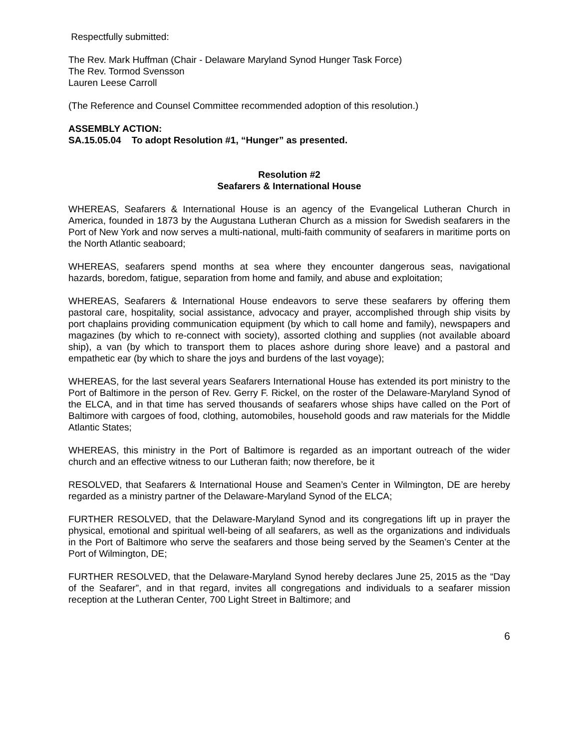Respectfully submitted:
The Rev. Mark Huffman (Chair - Delaware Maryland Synod Hunger Task Force)
The Rev. Tormod Svensson
Lauren Leese Carroll
(The Reference and Counsel Committee recommended adoption of this resolution.)
ASSEMBLY ACTION:
SA.15.05.04 To adopt Resolution #1, “Hunger” as presented.
Resolution #2
Seafarers & International House
WHEREAS, Seafarers & International House is an agency of the Evangelical Lutheran Church in America, founded in 1873 by the Augustana Lutheran Church as a mission for Swedish seafarers in the Port of New York and now serves a multi-national, multi-faith community of seafarers in maritime ports on the North Atlantic seaboard;
WHEREAS, seafarers spend months at sea where they encounter dangerous seas, navigational hazards, boredom, fatigue, separation from home and family, and abuse and exploitation;
WHEREAS, Seafarers & International House endeavors to serve these seafarers by offering them pastoral care, hospitality, social assistance, advocacy and prayer, accomplished through ship visits by port chaplains providing communication equipment (by which to call home and family), newspapers and magazines (by which to re-connect with society), assorted clothing and supplies (not available aboard ship), a van (by which to transport them to places ashore during shore leave) and a pastoral and empathetic ear (by which to share the joys and burdens of the last voyage);
WHEREAS, for the last several years Seafarers International House has extended its port ministry to the Port of Baltimore in the person of Rev. Gerry F. Rickel, on the roster of the Delaware-Maryland Synod of the ELCA, and in that time has served thousands of seafarers whose ships have called on the Port of Baltimore with cargoes of food, clothing, automobiles, household goods and raw materials for the Middle Atlantic States;
WHEREAS, this ministry in the Port of Baltimore is regarded as an important outreach of the wider church and an effective witness to our Lutheran faith; now therefore, be it
RESOLVED, that Seafarers & International House and Seamen’s Center in Wilmington, DE are hereby regarded as a ministry partner of the Delaware-Maryland Synod of the ELCA;
FURTHER RESOLVED, that the Delaware-Maryland Synod and its congregations lift up in prayer the physical, emotional and spiritual well-being of all seafarers, as well as the organizations and individuals in the Port of Baltimore who serve the seafarers and those being served by the Seamen’s Center at the Port of Wilmington, DE;
FURTHER RESOLVED, that the Delaware-Maryland Synod hereby declares June 25, 2015 as the “Day of the Seafarer”, and in that regard, invites all congregations and individuals to a seafarer mission reception at the Lutheran Center, 700 Light Street in Baltimore; and
6